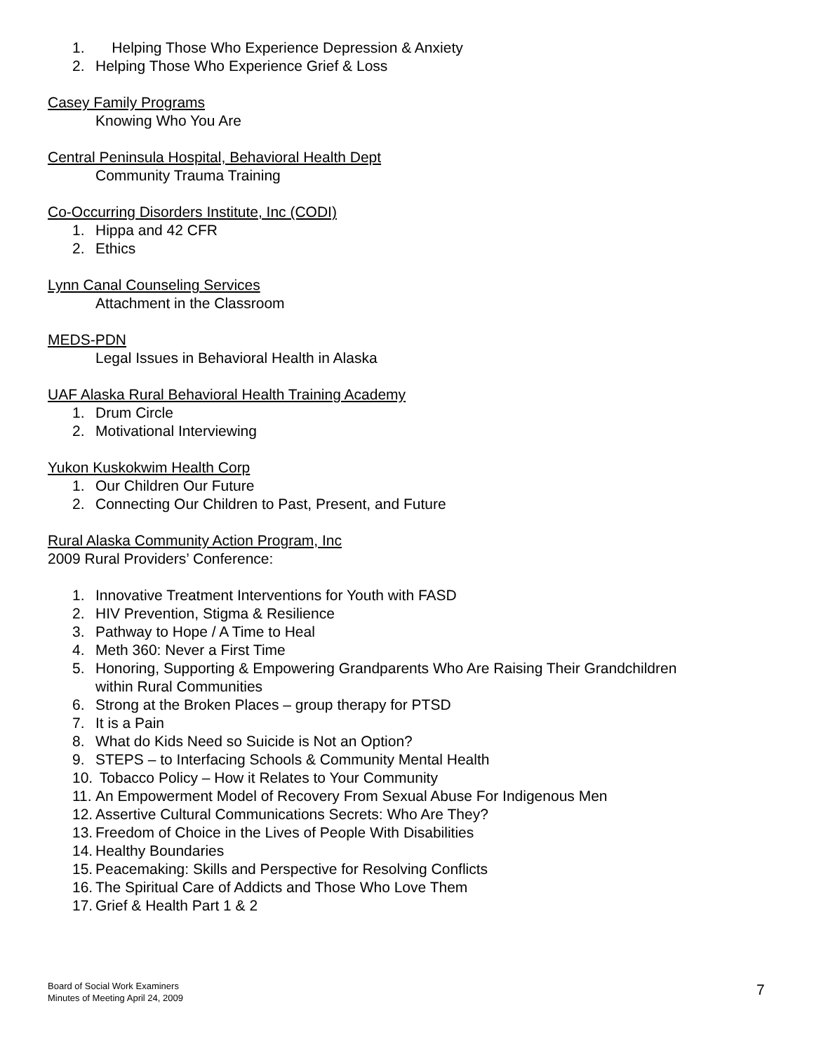1. Helping Those Who Experience Depression & Anxiety
2. Helping Those Who Experience Grief & Loss
Casey Family Programs
Knowing Who You Are
Central Peninsula Hospital, Behavioral Health Dept
Community Trauma Training
Co-Occurring Disorders Institute, Inc (CODI)
1. Hippa and 42 CFR
2. Ethics
Lynn Canal Counseling Services
Attachment in the Classroom
MEDS-PDN
Legal Issues in Behavioral Health in Alaska
UAF Alaska Rural Behavioral Health Training Academy
1. Drum Circle
2. Motivational Interviewing
Yukon Kuskokwim Health Corp
1. Our Children Our Future
2. Connecting Our Children to Past, Present, and Future
Rural Alaska Community Action Program, Inc
2009 Rural Providers’ Conference:
1. Innovative Treatment Interventions for Youth with FASD
2. HIV Prevention, Stigma & Resilience
3. Pathway to Hope / A Time to Heal
4. Meth 360: Never a First Time
5. Honoring, Supporting & Empowering Grandparents Who Are Raising Their Grandchildren
within Rural Communities
6. Strong at the Broken Places – group therapy for PTSD
7. It is a Pain
8. What do Kids Need so Suicide is Not an Option?
9. STEPS – to Interfacing Schools & Community Mental Health
10. Tobacco Policy – How it Relates to Your Community
11. An Empowerment Model of Recovery From Sexual Abuse For Indigenous Men
12. Assertive Cultural Communications Secrets: Who Are They?
13. Freedom of Choice in the Lives of People With Disabilities
14. Healthy Boundaries
15. Peacemaking: Skills and Perspective for Resolving Conflicts
16. The Spiritual Care of Addicts and Those Who Love Them
17. Grief & Health Part 1 & 2
Board of Social Work Examiners
Minutes of Meeting April 24, 2009
7